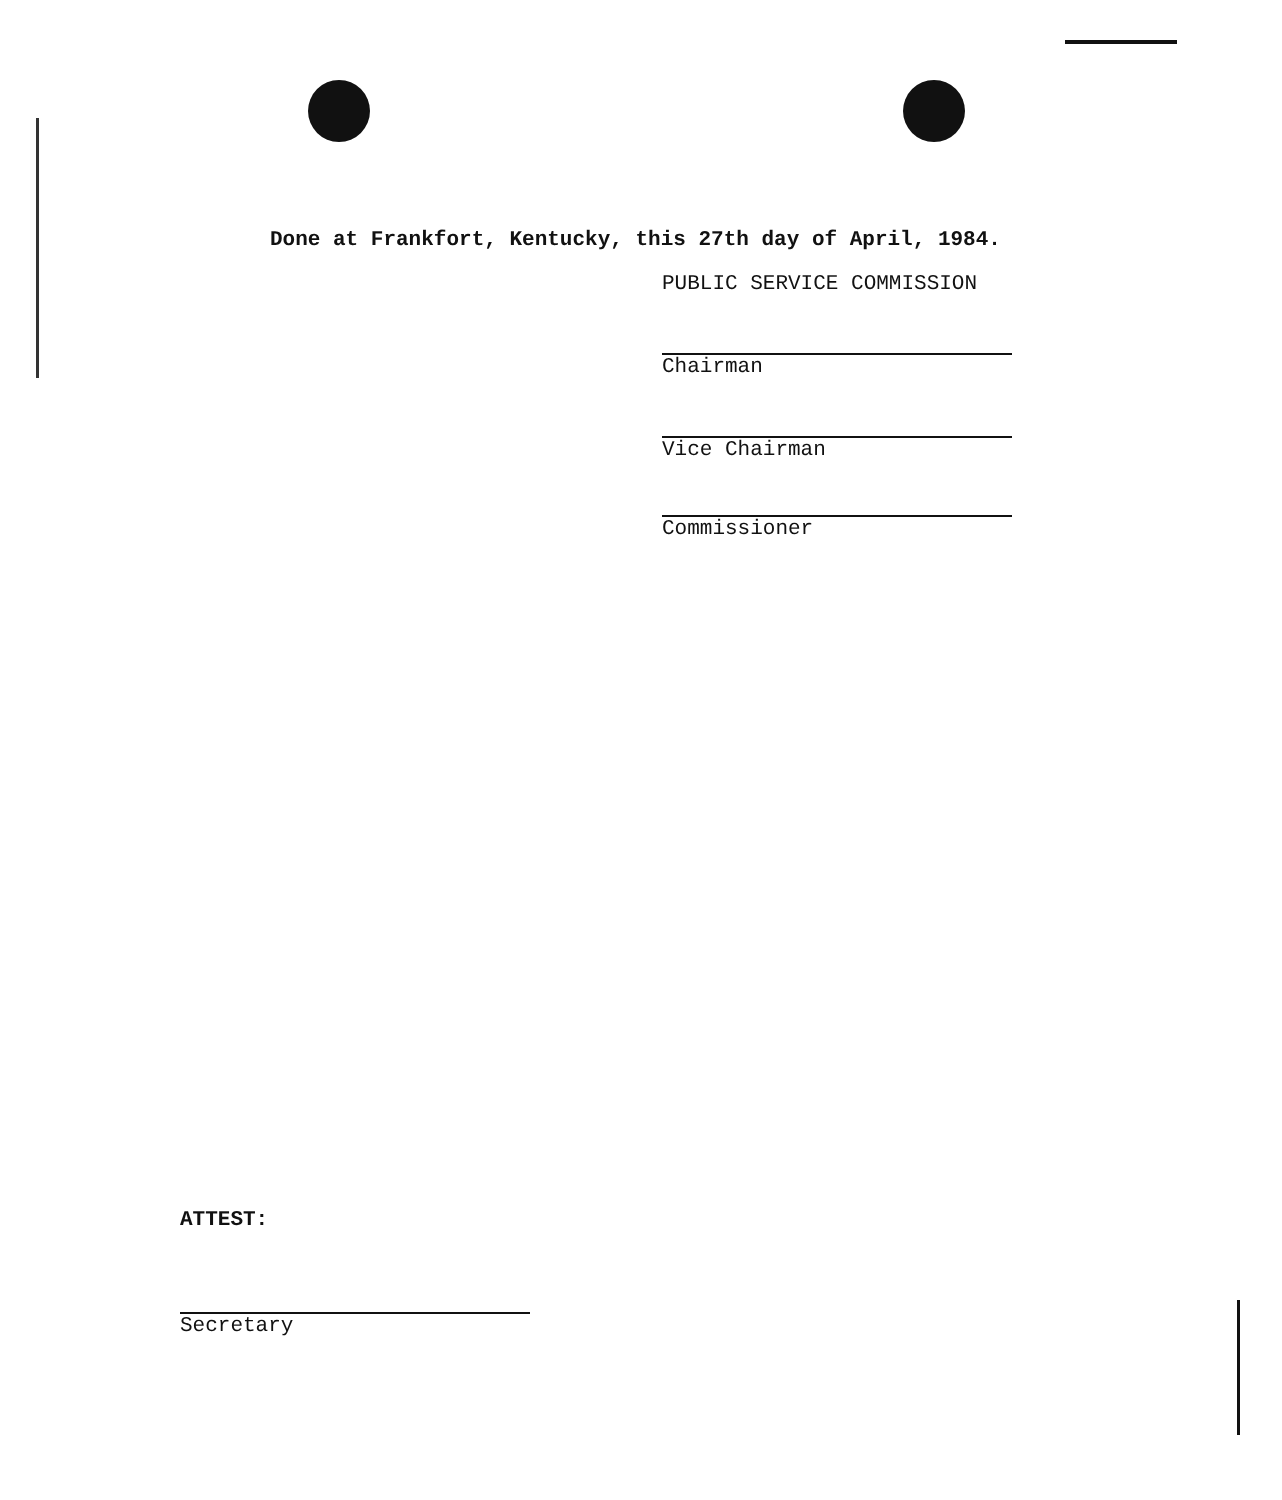Done at Frankfort, Kentucky, this 27th day of April, 1984.
PUBLIC SERVICE COMMISSION
Chairman
Vice Chairman
Commissioner
ATTEST:
Secretary